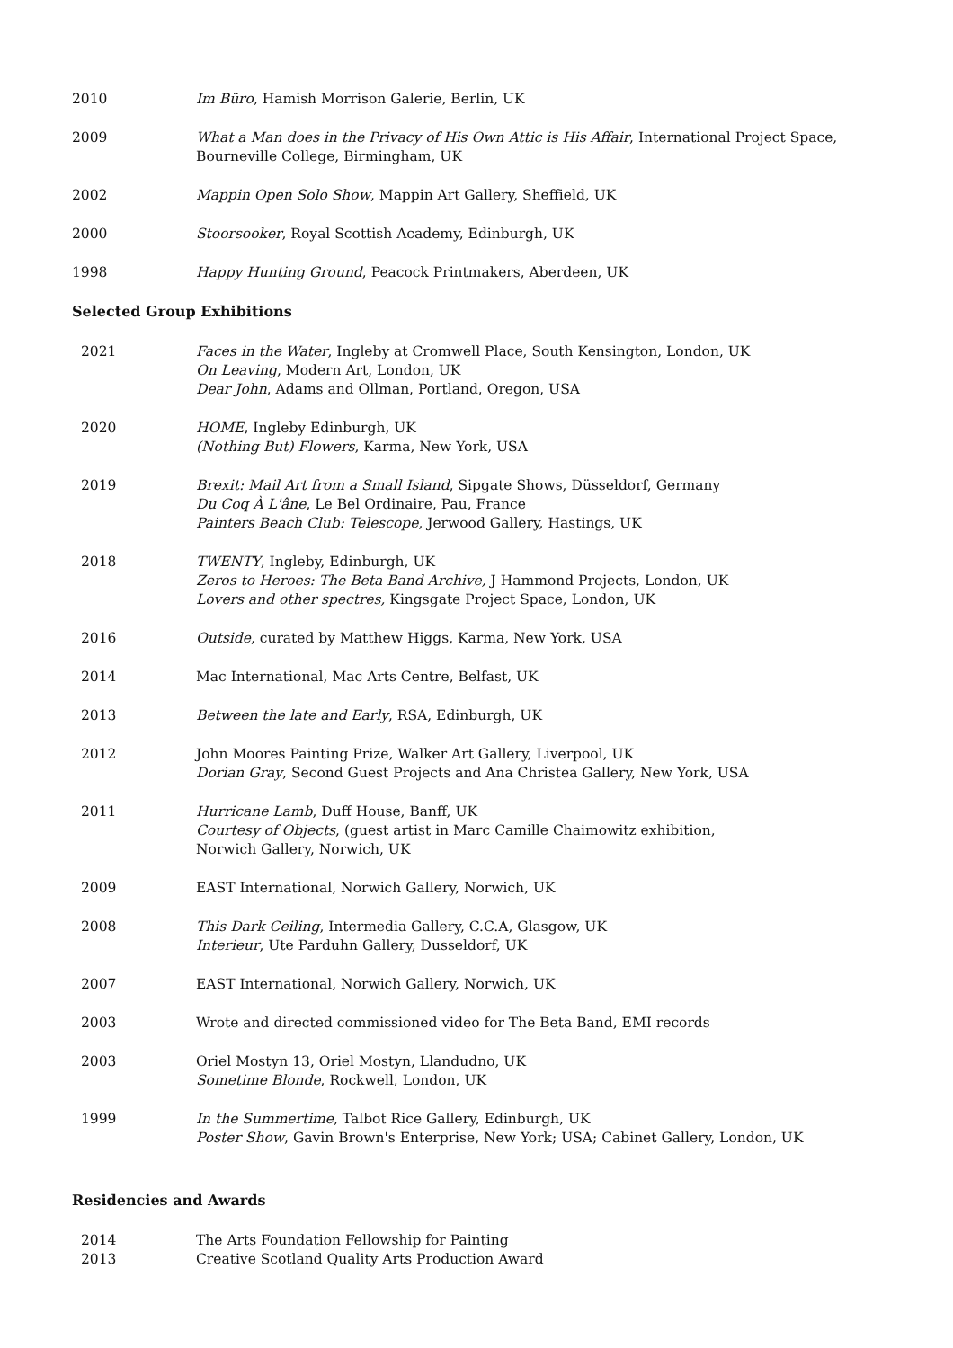2010 Im Büro, Hamish Morrison Galerie, Berlin, UK
2009 What a Man does in the Privacy of His Own Attic is His Affair, International Project Space, Bourneville College, Birmingham, UK
2002 Mappin Open Solo Show, Mappin Art Gallery, Sheffield, UK
2000 Stoorsooker, Royal Scottish Academy, Edinburgh, UK
1998 Happy Hunting Ground, Peacock Printmakers, Aberdeen, UK
Selected Group Exhibitions
2021 Faces in the Water, Ingleby at Cromwell Place, South Kensington, London, UK
On Leaving, Modern Art, London, UK
Dear John, Adams and Ollman, Portland, Oregon, USA
2020 HOME, Ingleby Edinburgh, UK
(Nothing But) Flowers, Karma, New York, USA
2019 Brexit: Mail Art from a Small Island, Sipgate Shows, Düsseldorf, Germany
Du Coq À L'âne, Le Bel Ordinaire, Pau, France
Painters Beach Club: Telescope, Jerwood Gallery, Hastings, UK
2018 TWENTY, Ingleby, Edinburgh, UK
Zeros to Heroes: The Beta Band Archive, J Hammond Projects, London, UK
Lovers and other spectres, Kingsgate Project Space, London, UK
2016 Outside, curated by Matthew Higgs, Karma, New York, USA
2014 Mac International, Mac Arts Centre, Belfast, UK
2013 Between the late and Early, RSA, Edinburgh, UK
2012 John Moores Painting Prize, Walker Art Gallery, Liverpool, UK
Dorian Gray, Second Guest Projects and Ana Christea Gallery, New York, USA
2011 Hurricane Lamb, Duff House, Banff, UK
Courtesy of Objects, (guest artist in Marc Camille Chaimowitz exhibition,
Norwich Gallery, Norwich, UK
2009 EAST International, Norwich Gallery, Norwich, UK
2008 This Dark Ceiling, Intermedia Gallery, C.C.A, Glasgow, UK
Interieur, Ute Parduhn Gallery, Dusseldorf, UK
2007 EAST International, Norwich Gallery, Norwich, UK
2003 Wrote and directed commissioned video for The Beta Band, EMI records
2003 Oriel Mostyn 13, Oriel Mostyn, Llandudno, UK
Sometime Blonde, Rockwell, London, UK
1999 In the Summertime, Talbot Rice Gallery, Edinburgh, UK
Poster Show, Gavin Brown's Enterprise, New York; USA; Cabinet Gallery, London, UK
Residencies and Awards
2014 The Arts Foundation Fellowship for Painting
2013 Creative Scotland Quality Arts Production Award